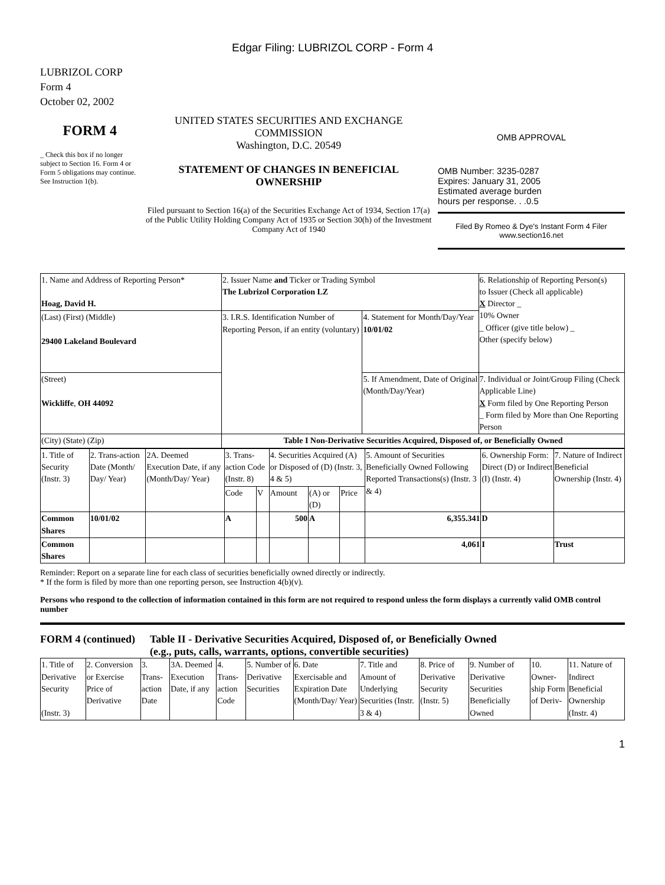Edgar Filing: LUBRIZOL CORP - Form 4
LUBRIZOL CORP
Form 4
October 02, 2002
FORM 4
_ Check this box if no longer subject to Section 16. Form 4 or Form 5 obligations may continue. See Instruction 1(b).
UNITED STATES SECURITIES AND EXCHANGE COMMISSION
Washington, D.C. 20549
STATEMENT OF CHANGES IN BENEFICIAL OWNERSHIP
Filed pursuant to Section 16(a) of the Securities Exchange Act of 1934, Section 17(a) of the Public Utility Holding Company Act of 1935 or Section 30(h) of the Investment Company Act of 1940
OMB APPROVAL
OMB Number: 3235-0287
Expires: January 31, 2005
Estimated average burden
hours per response. . .0.5
Filed By Romeo & Dye's Instant Form 4 Filer
www.section16.net
| 1. Name and Address of Reporting Person* Hoag, David H. | 2. Issuer Name and Ticker or Trading Symbol The Lubrizol Corporation LZ | | 6. Relationship of Reporting Person(s) to Issuer (Check all applicable) X Director _ 10% Owner _ Officer (give title below) _ Other (specify below) |
| (Last) (First) (Middle) 29400 Lakeland Boulevard | 3. I.R.S. Identification Number of Reporting Person, if an entity (voluntary) | 4. Statement for Month/Day/Year 10/01/02 | |
| (Street) Wickliffe , OH 44092 | | 5. If Amendment, Date of Original (Month/Day/Year) | 7. Individual or Joint/Group Filing (Check Applicable Line) X Form filed by One Reporting Person _ Form filed by More than One Reporting Person |
| (City) (State) (Zip) | Table I Non-Derivative Securities Acquired, Disposed of, or Beneficially Owned | | |
| 1. Title of Security (Instr. 3) | 2. Trans-action Date (Month/ Day/ Year) | 2A. Deemed Execution Date, if any (Month/Day/ Year) | 3. Trans-action Code (Instr. 8) | | 4. Securities Acquired (A) or Disposed of (D) (Instr. 3, 4 & 5) | | | 5. Amount of Securities Beneficially Owned Following Reported Transactions(s) (Instr. 3 & 4) | 6. Ownership Form: Direct (D) or Indirect (I) (Instr. 4) | 7. Nature of Indirect Beneficial Ownership (Instr. 4) |
| --- | --- | --- | --- | --- | --- | --- | --- | --- | --- | --- |
| | | | Code | V | Amount | (A) or (D) | Price | | | |
| Common Shares | 10/01/02 | | A | | 500 | A | | 6,355.341 | D | |
| Common Shares | | | | | | | | 4,061 | I | Trust |
Reminder: Report on a separate line for each class of securities beneficially owned directly or indirectly.
* If the form is filed by more than one reporting person, see Instruction 4(b)(v).
Persons who respond to the collection of information contained in this form are not required to respond unless the form displays a currently valid OMB control number
FORM 4 (continued) Table II - Derivative Securities Acquired, Disposed of, or Beneficially Owned
(e.g., puts, calls, warrants, options, convertible securities)
| 1. Title of Derivative Security (Instr. 3) | 2. Conversion or Exercise Price of Derivative | 3. Trans-action Date | 3A. Deemed Execution Date, if any | 4. Trans-action Code | 5. Number of Derivative Securities | 6. Date Exercisable and Expiration Date (Month/Day/ Year) | 7. Title and Amount of Underlying Securities (Instr. 3 & 4) | 8. Price of Derivative Security (Instr. 5) | 9. Number of Derivative Securities Beneficially Owned | 10. Owner-ship Form of Deriv- | 11. Nature of Indirect Beneficial Ownership (Instr. 4) |
1